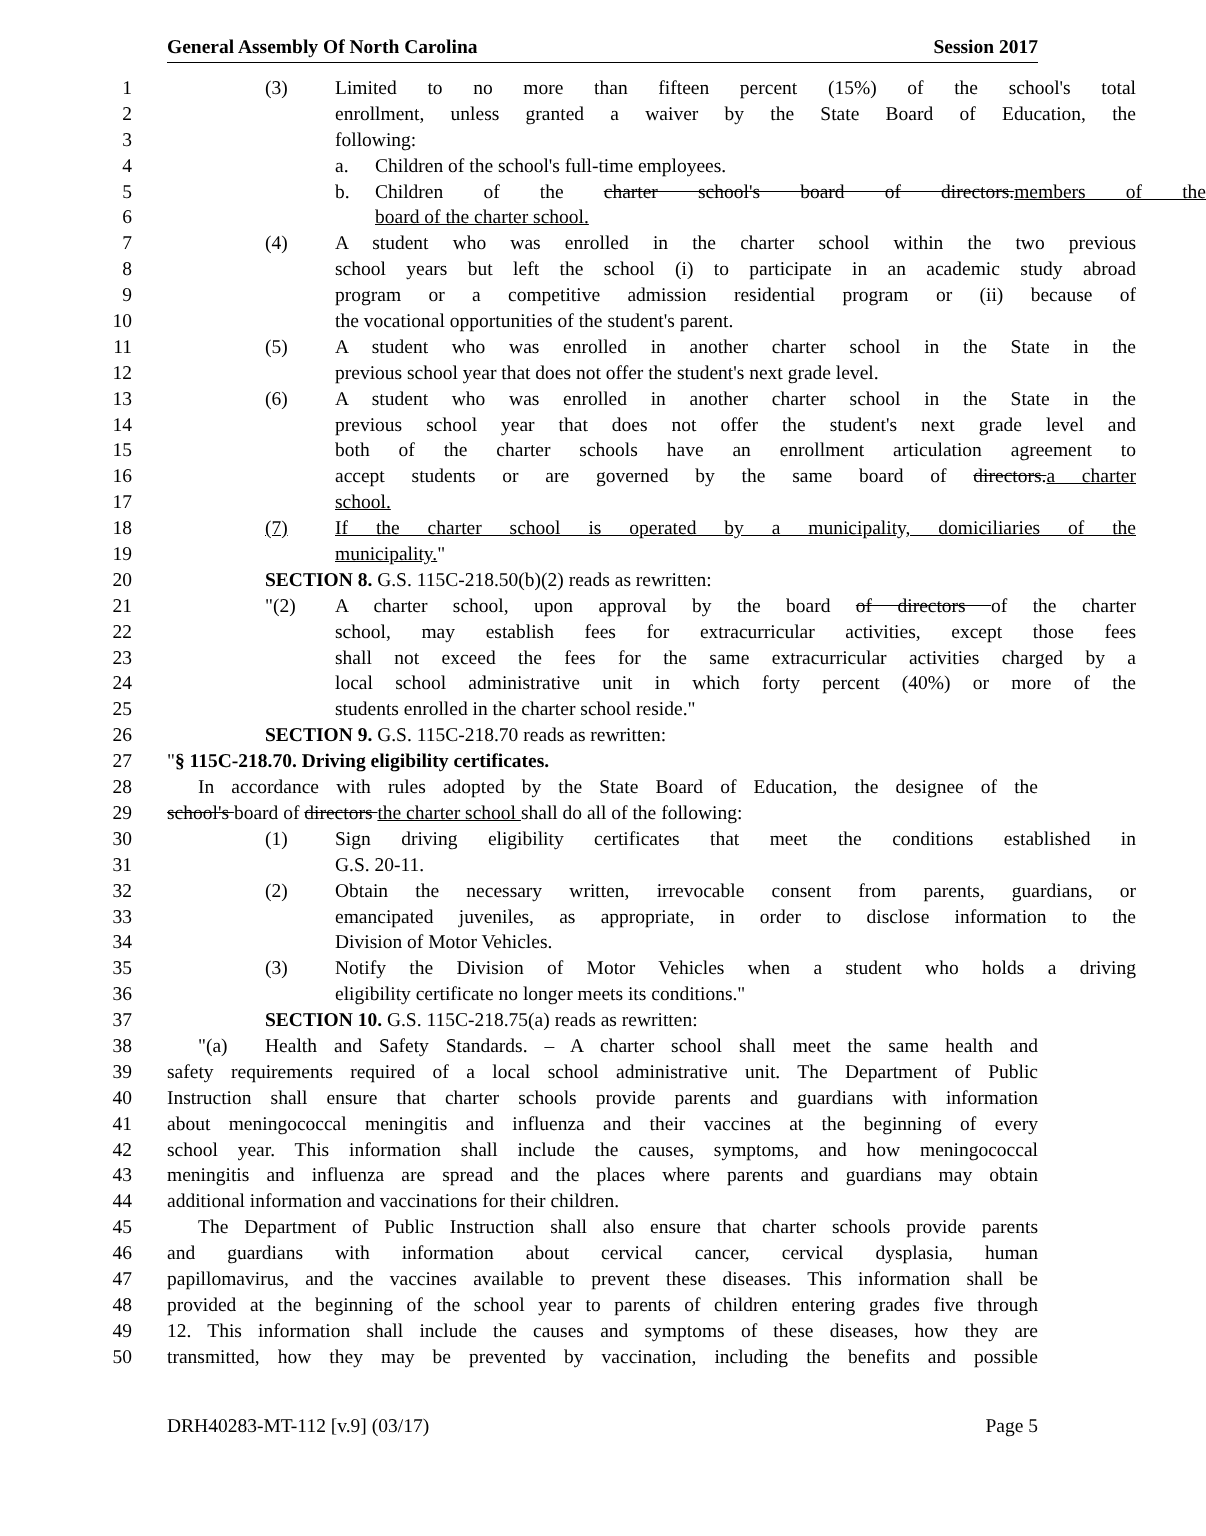General Assembly Of North Carolina Session 2017
1 (3) Limited to no more than fifteen percent (15%) of the school's total
2 enrollment, unless granted a waiver by the State Board of Education, the
3 following:
4 a. Children of the school's full-time employees.
5 b. Children of the charter school's board of directors.members of the
6 board of the charter school.
7 (4) A student who was enrolled in the charter school within the two previous
8 school years but left the school (i) to participate in an academic study abroad
9 program or a competitive admission residential program or (ii) because of
10 the vocational opportunities of the student's parent.
11 (5) A student who was enrolled in another charter school in the State in the
12 previous school year that does not offer the student's next grade level.
13 (6) A student who was enrolled in another charter school in the State in the
14 previous school year that does not offer the student's next grade level and
15 both of the charter schools have an enrollment articulation agreement to
16 accept students or are governed by the same board of directors.a charter
17 school.
18 (7) If the charter school is operated by a municipality, domiciliaries of the
19 municipality."
20 SECTION 8. G.S. 115C-218.50(b)(2) reads as rewritten:
21 "(2) A charter school, upon approval by the board of directors of the charter
22 school, may establish fees for extracurricular activities, except those fees
23 shall not exceed the fees for the same extracurricular activities charged by a
24 local school administrative unit in which forty percent (40%) or more of the
25 students enrolled in the charter school reside."
26 SECTION 9. G.S. 115C-218.70 reads as rewritten:
27 "§ 115C-218.70. Driving eligibility certificates.
28 In accordance with rules adopted by the State Board of Education, the designee of the
29 school's board of directors the charter school shall do all of the following:
30 (1) Sign driving eligibility certificates that meet the conditions established in
31 G.S. 20-11.
32 (2) Obtain the necessary written, irrevocable consent from parents, guardians, or
33 emancipated juveniles, as appropriate, in order to disclose information to the
34 Division of Motor Vehicles.
35 (3) Notify the Division of Motor Vehicles when a student who holds a driving
36 eligibility certificate no longer meets its conditions."
37 SECTION 10. G.S. 115C-218.75(a) reads as rewritten:
38 "(a) Health and Safety Standards. – A charter school shall meet the same health and
39 safety requirements required of a local school administrative unit. The Department of Public
40 Instruction shall ensure that charter schools provide parents and guardians with information
41 about meningococcal meningitis and influenza and their vaccines at the beginning of every
42 school year. This information shall include the causes, symptoms, and how meningococcal
43 meningitis and influenza are spread and the places where parents and guardians may obtain
44 additional information and vaccinations for their children.
45 The Department of Public Instruction shall also ensure that charter schools provide parents
46 and guardians with information about cervical cancer, cervical dysplasia, human
47 papillomavirus, and the vaccines available to prevent these diseases. This information shall be
48 provided at the beginning of the school year to parents of children entering grades five through
49 12. This information shall include the causes and symptoms of these diseases, how they are
50 transmitted, how they may be prevented by vaccination, including the benefits and possible
DRH40283-MT-112 [v.9] (03/17) Page 5